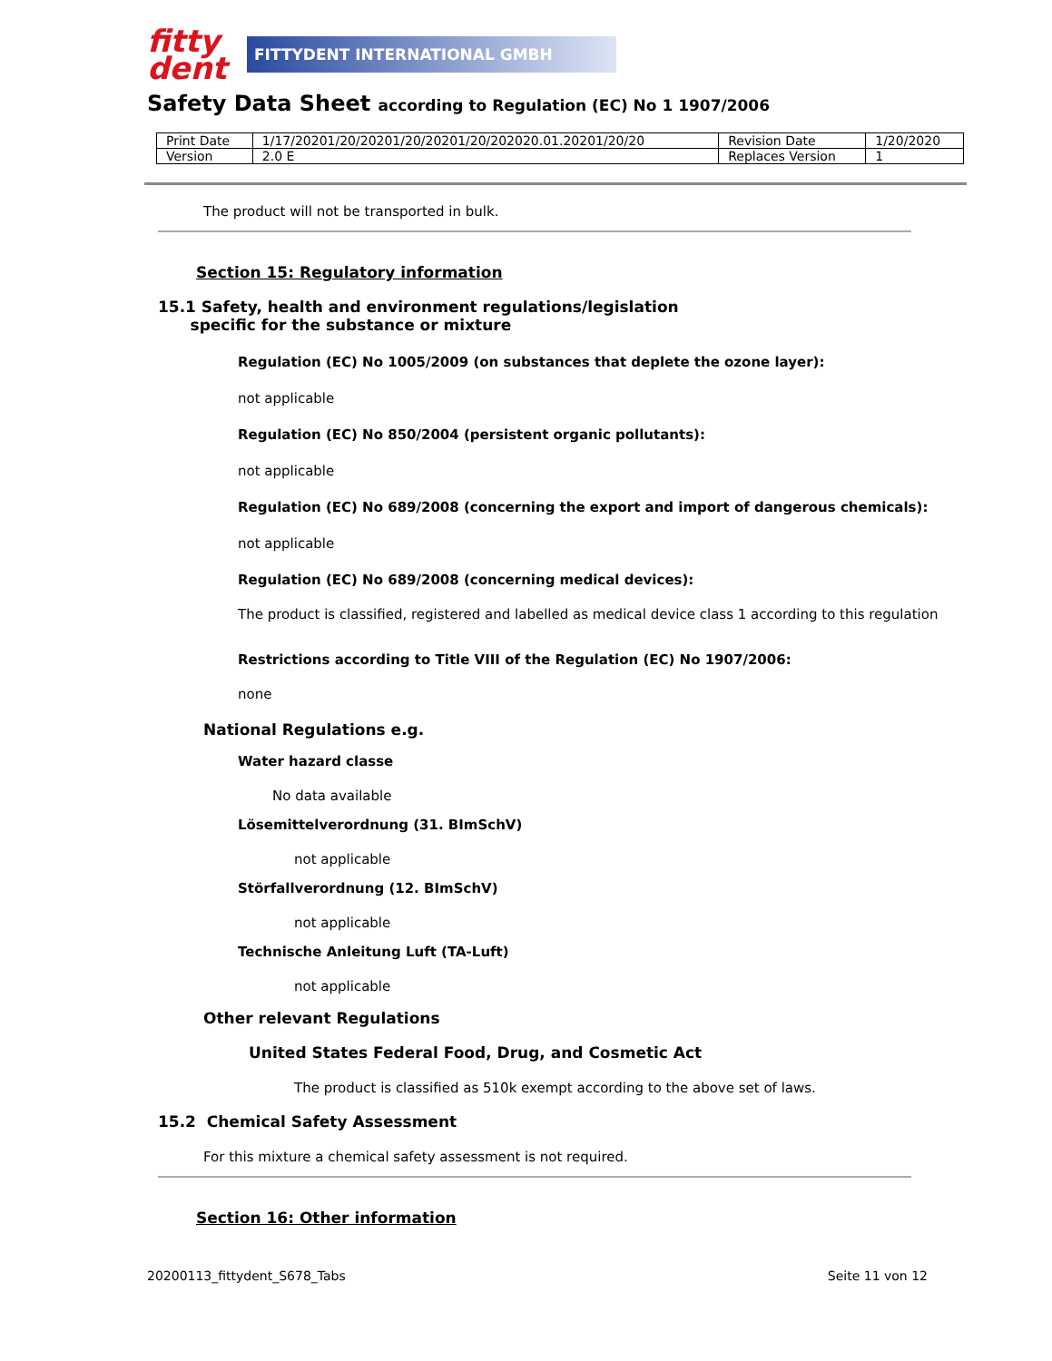fitty
dent
FITTYDENT INTERNATIONAL GMBH
Safety Data Sheet according to Regulation (EC) No 1 1907/2006
| Print Date | 1/17/20201/20/20201/20/20201/20/202020.01.20201/20/20 | Revision Date | 1/20/2020 |
| Version | 2.0 E | Replaces Version | 1 |
The product will not be transported in bulk.
Section 15: Regulatory information
15.1 Safety, health and environment regulations/legislation
specific for the substance or mixture
Regulation (EC) No 1005/2009 (on substances that deplete the ozone layer):
not applicable
Regulation (EC) No 850/2004 (persistent organic pollutants):
not applicable
Regulation (EC) No 689/2008 (concerning the export and import of dangerous chemicals):
not applicable
Regulation (EC) No 689/2008 (concerning medical devices):
The product is classified, registered and labelled as medical device class 1 according to this regulation
Restrictions according to Title VIII of the Regulation (EC) No 1907/2006:
none
National Regulations e.g.
Water hazard classe
No data available
Lösemittelverordnung (31. BImSchV)
not applicable
Störfallverordnung (12. BImSchV)
not applicable
Technische Anleitung Luft (TA-Luft)
not applicable
Other relevant Regulations
United States Federal Food, Drug, and Cosmetic Act
The product is classified as 510k exempt according to the above set of laws.
15.2 Chemical Safety Assessment
For this mixture a chemical safety assessment is not required.
Section 16: Other information
20200113_fittydent_S678_Tabs Seite 11 von 12